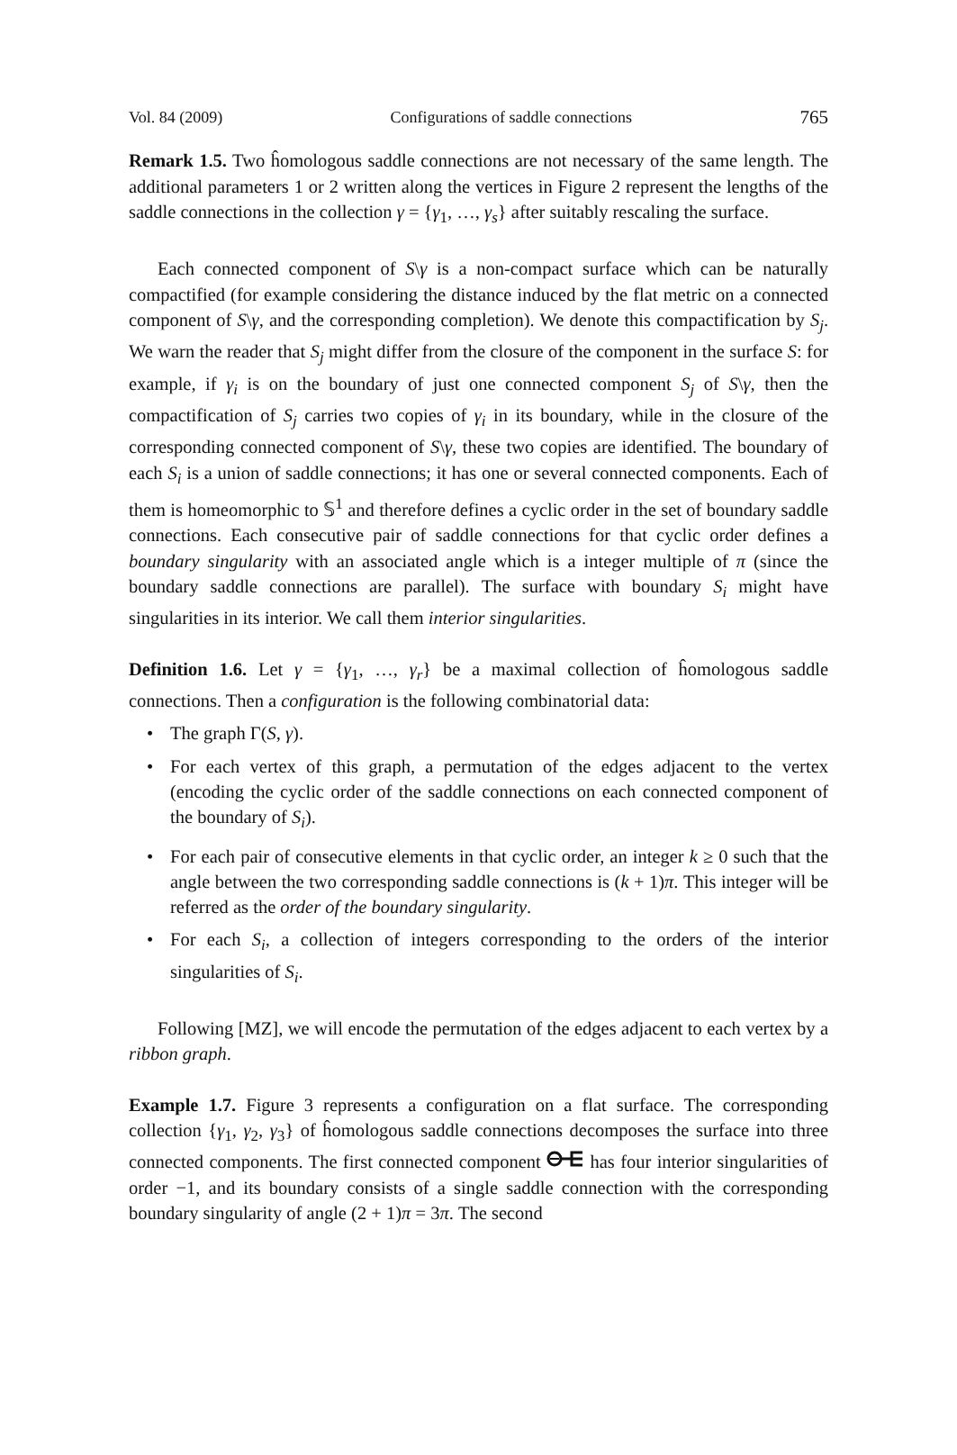Vol. 84 (2009) Configurations of saddle connections 765
Remark 1.5. Two ĥomologous saddle connections are not necessary of the same length. The additional parameters 1 or 2 written along the vertices in Figure 2 represent the lengths of the saddle connections in the collection γ = {γ<sub>1</sub>, …, γ<sub>s</sub>} after suitably rescaling the surface.
Each connected component of S\γ is a non-compact surface which can be naturally compactified (for example considering the distance induced by the flat metric on a connected component of S\γ, and the corresponding completion). We denote this compactification by S<sub>j</sub>. We warn the reader that S<sub>j</sub> might differ from the closure of the component in the surface S: for example, if γ<sub>i</sub> is on the boundary of just one connected component S<sub>j</sub> of S\γ, then the compactification of S<sub>j</sub> carries two copies of γ<sub>i</sub> in its boundary, while in the closure of the corresponding connected component of S\γ, these two copies are identified. The boundary of each S<sub>i</sub> is a union of saddle connections; it has one or several connected components. Each of them is homeomorphic to 𝕊<sup>1</sup> and therefore defines a cyclic order in the set of boundary saddle connections. Each consecutive pair of saddle connections for that cyclic order defines a boundary singularity with an associated angle which is a integer multiple of π (since the boundary saddle connections are parallel). The surface with boundary S<sub>i</sub> might have singularities in its interior. We call them interior singularities.
Definition 1.6. Let γ = {γ<sub>1</sub>, …, γ<sub>r</sub>} be a maximal collection of ĥomologous saddle connections. Then a configuration is the following combinatorial data:
• The graph Γ(S, γ).
• For each vertex of this graph, a permutation of the edges adjacent to the vertex (encoding the cyclic order of the saddle connections on each connected component of the boundary of S<sub>i</sub>).
• For each pair of consecutive elements in that cyclic order, an integer k ≥ 0 such that the angle between the two corresponding saddle connections is (k + 1)π. This integer will be referred as the order of the boundary singularity.
• For each S<sub>i</sub>, a collection of integers corresponding to the orders of the interior singularities of S<sub>i</sub>.
Following [MZ], we will encode the permutation of the edges adjacent to each vertex by a ribbon graph.
Example 1.7. Figure 3 represents a configuration on a flat surface. The corresponding collection {γ<sub>1</sub>, γ<sub>2</sub>, γ<sub>3</sub>} of ĥomologous saddle connections decomposes the surface into three connected components. The first connected component has four interior singularities of order −1, and its boundary consists of a single saddle connection with the corresponding boundary singularity of angle (2 + 1)π = 3π. The second